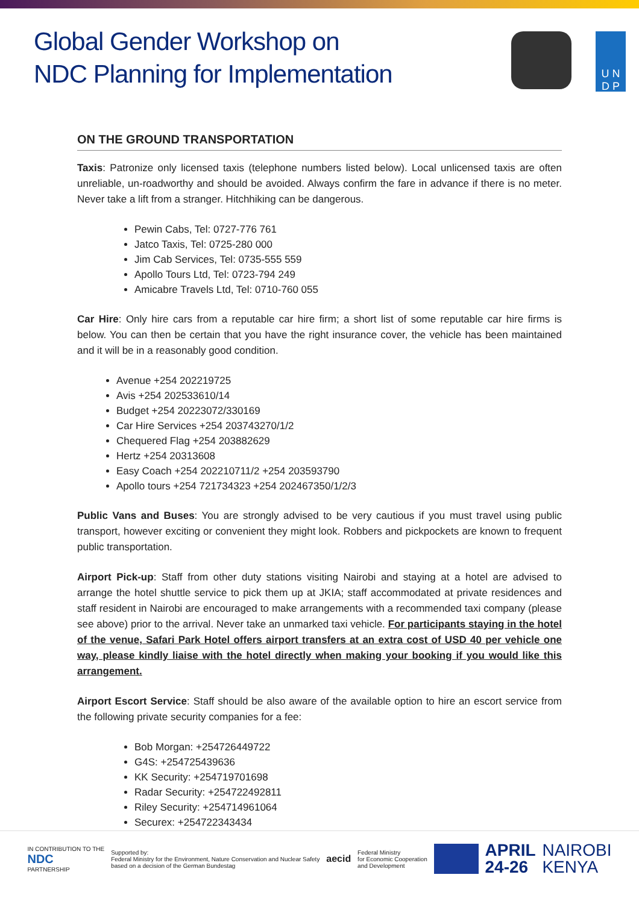Global Gender Workshop on
NDC Planning for Implementation
U N
D P
ON THE GROUND TRANSPORTATION
Taxis: Patronize only licensed taxis (telephone numbers listed below). Local unlicensed taxis are often unreliable, un-roadworthy and should be avoided. Always confirm the fare in advance if there is no meter. Never take a lift from a stranger. Hitchhiking can be dangerous.
Pewin Cabs, Tel: 0727-776 761
Jatco Taxis, Tel: 0725-280 000
Jim Cab Services, Tel: 0735-555 559
Apollo Tours Ltd, Tel: 0723-794 249
Amicabre Travels Ltd, Tel: 0710-760 055
Car Hire: Only hire cars from a reputable car hire firm; a short list of some reputable car hire firms is below. You can then be certain that you have the right insurance cover, the vehicle has been maintained and it will be in a reasonably good condition.
Avenue +254 202219725
Avis +254 202533610/14
Budget +254 20223072/330169
Car Hire Services +254 203743270/1/2
Chequered Flag +254 203882629
Hertz +254 20313608
Easy Coach +254 202210711/2 +254 203593790
Apollo tours +254 721734323 +254 202467350/1/2/3
Public Vans and Buses: You are strongly advised to be very cautious if you must travel using public transport, however exciting or convenient they might look. Robbers and pickpockets are known to frequent public transportation.
Airport Pick-up: Staff from other duty stations visiting Nairobi and staying at a hotel are advised to arrange the hotel shuttle service to pick them up at JKIA; staff accommodated at private residences and staff resident in Nairobi are encouraged to make arrangements with a recommended taxi company (please see above) prior to the arrival. Never take an unmarked taxi vehicle. For participants staying in the hotel of the venue, Safari Park Hotel offers airport transfers at an extra cost of USD 40 per vehicle one way, please kindly liaise with the hotel directly when making your booking if you would like this arrangement.
Airport Escort Service: Staff should be also aware of the available option to hire an escort service from the following private security companies for a fee:
Bob Morgan: +254726449722
G4S: +254725439636
KK Security: +254719701698
Radar Security: +254722492811
Riley Security: +254714961064
Securex: +254722343434
IN CONTRIBUTION TO THE
NDC
PARTNERSHIP
Supported by:
Federal Ministry for the Environment, Nature Conservation and Nuclear Safety
based on a decision of the German Bundestag
aecid
Federal Ministry
for Economic Cooperation
and Development
APRIL
24-26
NAIROBI
KENYA